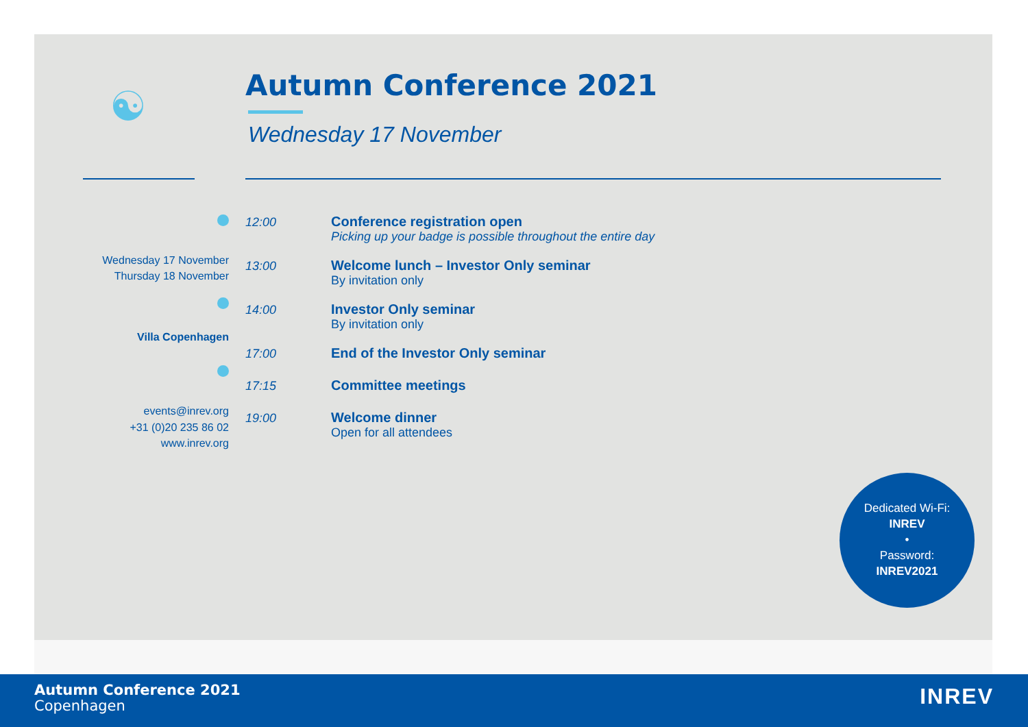☯
Autumn Conference 2021
Wednesday 17 November
Wednesday 17 November
Thursday 18 November
Villa Copenhagen
events@inrev.org
+31 (0)20 235 86 02
www.inrev.org
12:00 Conference registration open
Picking up your badge is possible throughout the entire day
13:00 Welcome lunch – Investor Only seminar
By invitation only
14:00 Investor Only seminar
By invitation only
17:00 End of the Investor Only seminar
17:15 Committee meetings
19:00 Welcome dinner
Open for all attendees
Dedicated Wi-Fi:
INREV
•
Password:
INREV2021
Autumn Conference 2021
Copenhagen
INREV